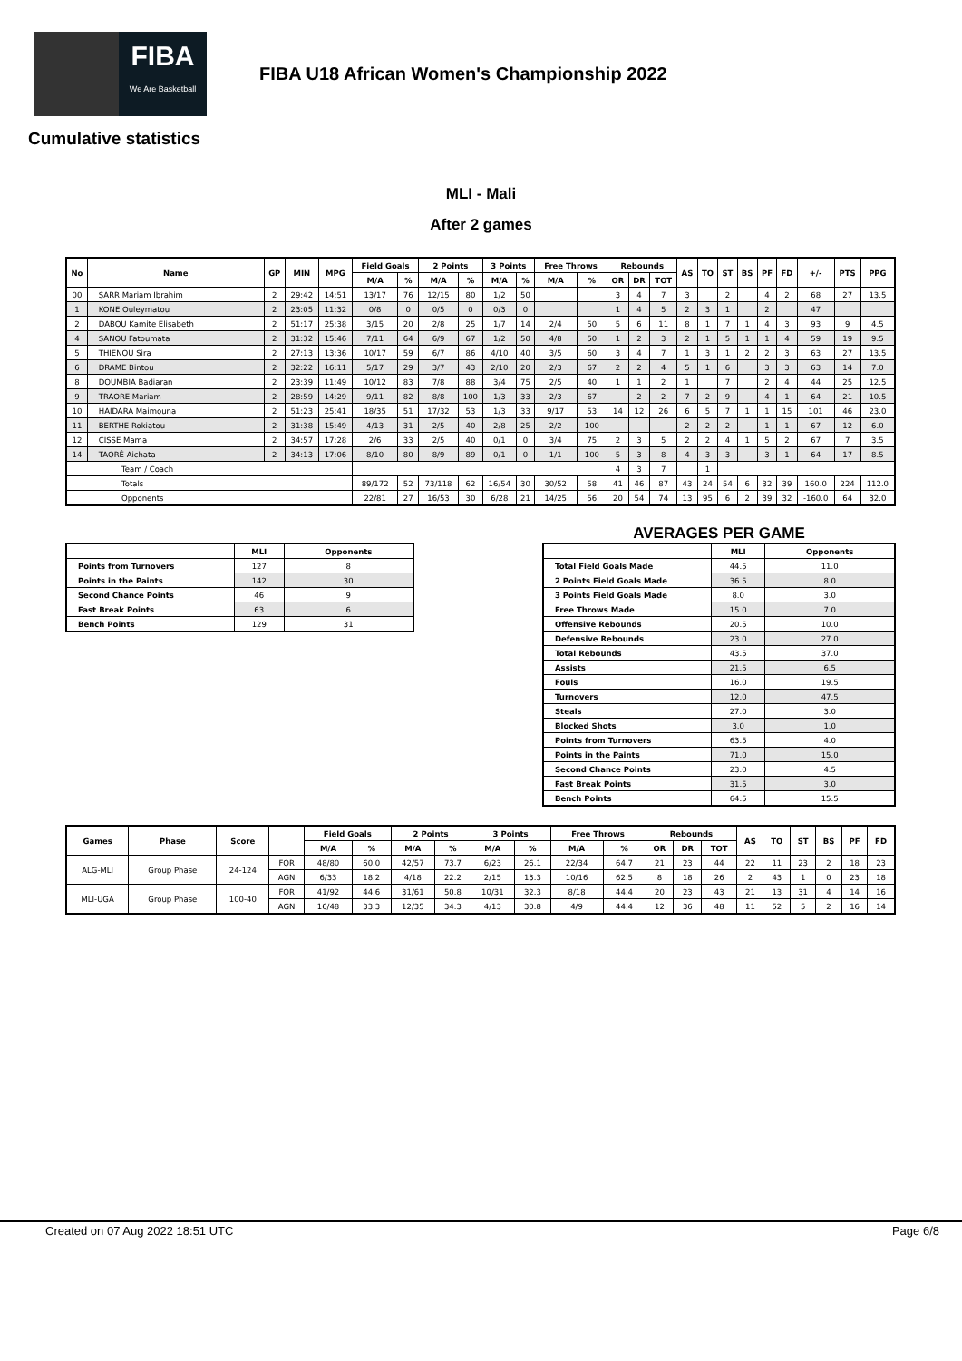FIBA
We Are Basketball
FIBA U18 African Women's Championship 2022
Cumulative statistics
MLI - Mali
After 2 games
| No | Name | GP | MIN | MPG | Field Goals | | 2 Points | | 3 Points | | Free Throws | | Rebounds | | | AS | TO | ST | BS | PF | FD | +/- | PTS | PPG |
| --- | --- | --- | --- | --- | --- | --- | --- | --- | --- | --- | --- | --- | --- | --- | --- | --- | --- | --- | --- | --- | --- | --- | --- | --- |
| | | | | | M/A | % | M/A | % | M/A | % | M/A | % | OR | DR | TOT | | | | | | | | | |
| 00 | SARR Mariam Ibrahim | 2 | 29:42 | 14:51 | 13/17 | 76 | 12/15 | 80 | 1/2 | 50 | | | 3 | 4 | 7 | 3 | | 2 | | 4 | 2 | 68 | 27 | 13.5 |
| 1 | KONE Ouleymatou | 2 | 23:05 | 11:32 | 0/8 | 0 | 0/5 | 0 | 0/3 | 0 | | | 1 | 4 | 5 | 2 | 3 | 1 | | 2 | | 47 | | |
| 2 | DABOU Kamite Elisabeth | 2 | 51:17 | 25:38 | 3/15 | 20 | 2/8 | 25 | 1/7 | 14 | 2/4 | 50 | 5 | 6 | 11 | 8 | 1 | 7 | 1 | 4 | 3 | 93 | 9 | 4.5 |
| 4 | SANOU Fatoumata | 2 | 31:32 | 15:46 | 7/11 | 64 | 6/9 | 67 | 1/2 | 50 | 4/8 | 50 | 1 | 2 | 3 | 2 | 1 | 5 | 1 | 1 | 4 | 59 | 19 | 9.5 |
| 5 | THIENOU Sira | 2 | 27:13 | 13:36 | 10/17 | 59 | 6/7 | 86 | 4/10 | 40 | 3/5 | 60 | 3 | 4 | 7 | 1 | 3 | 1 | 2 | 2 | 3 | 63 | 27 | 13.5 |
| 6 | DRAME Bintou | 2 | 32:22 | 16:11 | 5/17 | 29 | 3/7 | 43 | 2/10 | 20 | 2/3 | 67 | 2 | 2 | 4 | 5 | 1 | 6 | | 3 | 3 | 63 | 14 | 7.0 |
| 8 | DOUMBIA Badiaran | 2 | 23:39 | 11:49 | 10/12 | 83 | 7/8 | 88 | 3/4 | 75 | 2/5 | 40 | 1 | 1 | 2 | 1 | | 7 | | 2 | 4 | 44 | 25 | 12.5 |
| 9 | TRAORE Mariam | 2 | 28:59 | 14:29 | 9/11 | 82 | 8/8 | 100 | 1/3 | 33 | 2/3 | 67 | | 2 | 2 | 7 | 2 | 9 | | 4 | 1 | 64 | 21 | 10.5 |
| 10 | HAIDARA Maimouna | 2 | 51:23 | 25:41 | 18/35 | 51 | 17/32 | 53 | 1/3 | 33 | 9/17 | 53 | 14 | 12 | 26 | 6 | 5 | 7 | 1 | 1 | 15 | 101 | 46 | 23.0 |
| 11 | BERTHE Rokiatou | 2 | 31:38 | 15:49 | 4/13 | 31 | 2/5 | 40 | 2/8 | 25 | 2/2 | 100 | | | | 2 | 2 | 2 | | 1 | 1 | 67 | 12 | 6.0 |
| 12 | CISSE Mama | 2 | 34:57 | 17:28 | 2/6 | 33 | 2/5 | 40 | 0/1 | 0 | 3/4 | 75 | 2 | 3 | 5 | 2 | 2 | 4 | 1 | 5 | 2 | 67 | 7 | 3.5 |
| 14 | TAORÉ Aichata | 2 | 34:13 | 17:06 | 8/10 | 80 | 8/9 | 89 | 0/1 | 0 | 1/1 | 100 | 5 | 3 | 8 | 4 | 3 | 3 | | 3 | 1 | 64 | 17 | 8.5 |
| Team / Coach | | | | | | | | | | | | | 4 | 3 | 7 | | 1 | | | | | | | |
| Totals | | | | | 89/172 | 52 | 73/118 | 62 | 16/54 | 30 | 30/52 | 58 | 41 | 46 | 87 | 43 | 24 | 54 | 6 | 32 | 39 | 160.0 | 224 | 112.0 |
| Opponents | | | | | 22/81 | 27 | 16/53 | 30 | 6/28 | 21 | 14/25 | 56 | 20 | 54 | 74 | 13 | 95 | 6 | 2 | 39 | 32 | -160.0 | 64 | 32.0 |
| | MLI | Opponents |
| --- | --- | --- |
| Points from Turnovers | 127 | 8 |
| Points in the Paints | 142 | 30 |
| Second Chance Points | 46 | 9 |
| Fast Break Points | 63 | 6 |
| Bench Points | 129 | 31 |
AVERAGES PER GAME
| | MLI | Opponents |
| --- | --- | --- |
| Total Field Goals Made | 44.5 | 11.0 |
| 2 Points Field Goals Made | 36.5 | 8.0 |
| 3 Points Field Goals Made | 8.0 | 3.0 |
| Free Throws Made | 15.0 | 7.0 |
| Offensive Rebounds | 20.5 | 10.0 |
| Defensive Rebounds | 23.0 | 27.0 |
| Total Rebounds | 43.5 | 37.0 |
| Assists | 21.5 | 6.5 |
| Fouls | 16.0 | 19.5 |
| Turnovers | 12.0 | 47.5 |
| Steals | 27.0 | 3.0 |
| Blocked Shots | 3.0 | 1.0 |
| Points from Turnovers | 63.5 | 4.0 |
| Points in the Paints | 71.0 | 15.0 |
| Second Chance Points | 23.0 | 4.5 |
| Fast Break Points | 31.5 | 3.0 |
| Bench Points | 64.5 | 15.5 |
| Games | Phase | Score | | Field Goals | | 2 Points | | 3 Points | | Free Throws | | Rebounds | | | AS | TO | ST | BS | PF | FD |
| --- | --- | --- | --- | --- | --- | --- | --- | --- | --- | --- | --- | --- | --- | --- | --- | --- | --- | --- | --- | --- |
| | | | | M/A | % | M/A | % | M/A | % | M/A | % | OR | DR | TOT | | | | | | |
| ALG-MLI | Group Phase | 24-124 | FOR | 48/80 | 60.0 | 42/57 | 73.7 | 6/23 | 26.1 | 22/34 | 64.7 | 21 | 23 | 44 | 22 | 11 | 23 | 2 | 18 | 23 |
| | | | AGN | 6/33 | 18.2 | 4/18 | 22.2 | 2/15 | 13.3 | 10/16 | 62.5 | 8 | 18 | 26 | 2 | 43 | 1 | 0 | 23 | 18 |
| MLI-UGA | Group Phase | 100-40 | FOR | 41/92 | 44.6 | 31/61 | 50.8 | 10/31 | 32.3 | 8/18 | 44.4 | 20 | 23 | 43 | 21 | 13 | 31 | 4 | 14 | 16 |
| | | | AGN | 16/48 | 33.3 | 12/35 | 34.3 | 4/13 | 30.8 | 4/9 | 44.4 | 12 | 36 | 48 | 11 | 52 | 5 | 2 | 16 | 14 |
Created on 07 Aug 2022 18:51 UTC Page 6/8